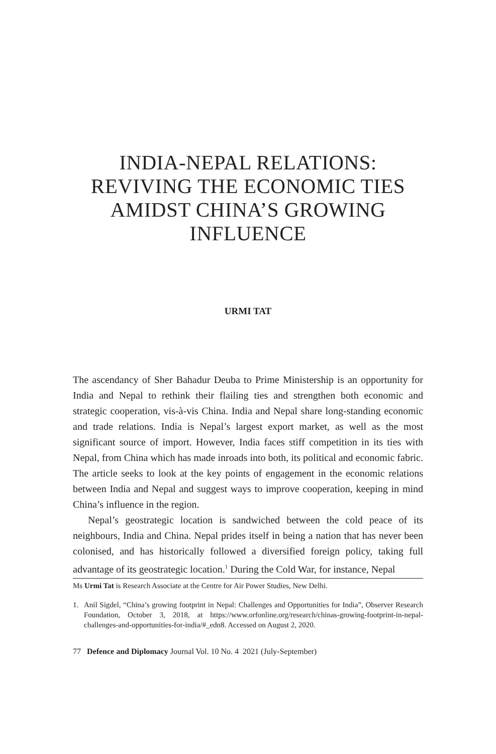INDIA-NEPAL RELATIONS:
REVIVING THE ECONOMIC TIES
AMIDST CHINA’S GROWING
INFLUENCE
URMI TAT
The ascendancy of Sher Bahadur Deuba to Prime Ministership is an opportunity for India and Nepal to rethink their flailing ties and strengthen both economic and strategic cooperation, vis-à-vis China. India and Nepal share long-standing economic and trade relations. India is Nepal’s largest export market, as well as the most significant source of import. However, India faces stiff competition in its ties with Nepal, from China which has made inroads into both, its political and economic fabric. The article seeks to look at the key points of engagement in the economic relations between India and Nepal and suggest ways to improve cooperation, keeping in mind China’s influence in the region.
Nepal’s geostrategic location is sandwiched between the cold peace of its neighbours, India and China. Nepal prides itself in being a nation that has never been colonised, and has historically followed a diversified foreign policy, taking full advantage of its geostrategic location.<sup>1</sup> During the Cold War, for instance, Nepal
Ms Urmi Tat is Research Associate at the Centre for Air Power Studies, New Delhi.
1. Anil Sigdel, “China’s growing footprint in Nepal: Challenges and Opportunities for India”, Observer Research Foundation, October 3, 2018, at https://www.orfonline.org/research/chinas-growing-footprint-in-nepal-challenges-and-opportunities-for-india/#_edn8. Accessed on August 2, 2020.
77 Defence and Diplomacy Journal Vol. 10 No. 4 2021 (July-September)